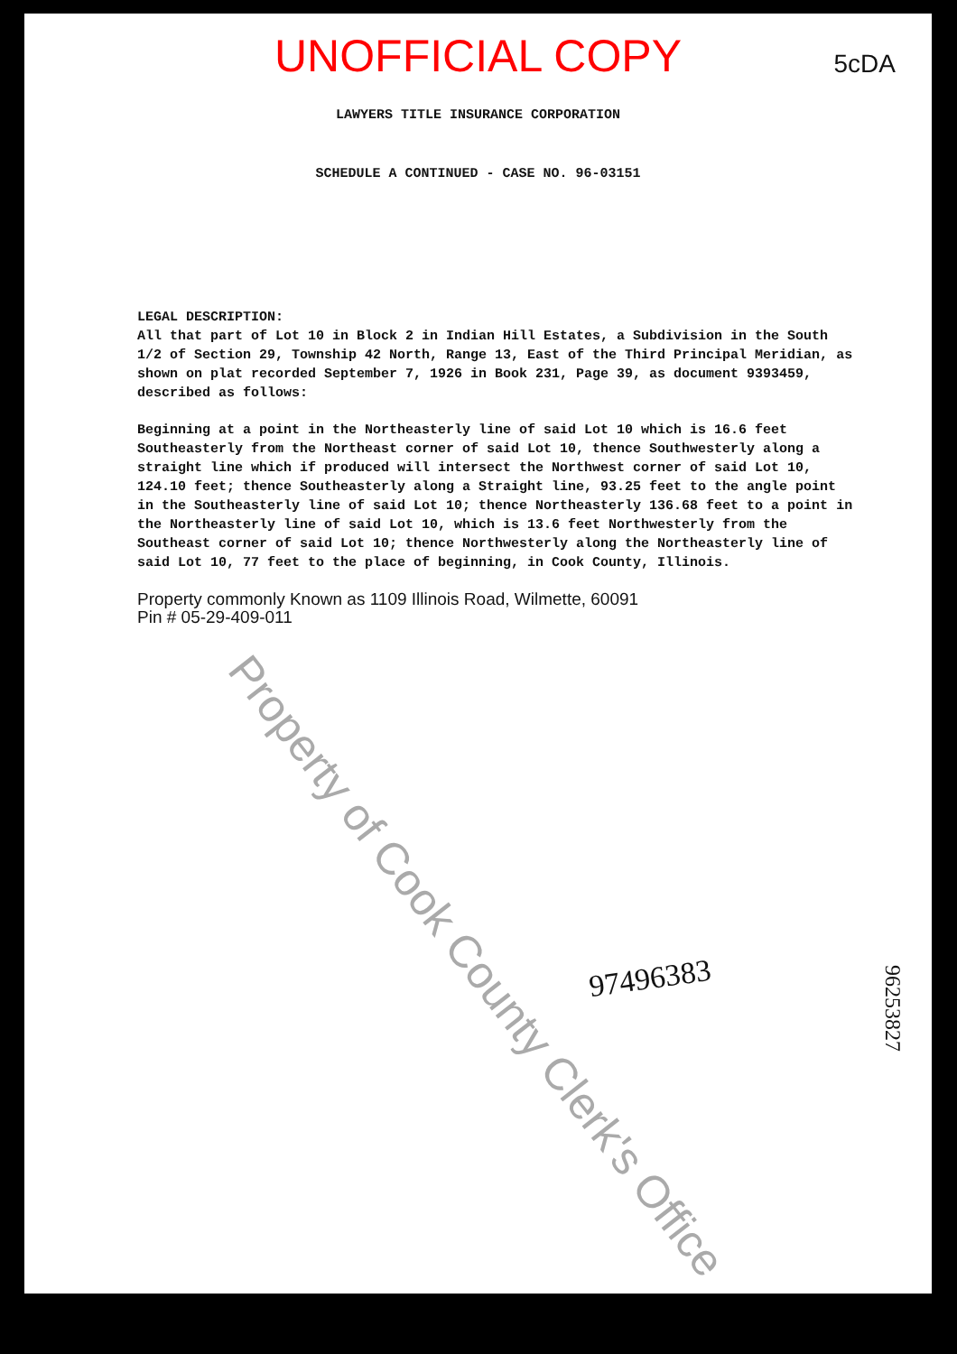UNOFFICIAL COPY
5cDA
LAWYERS TITLE INSURANCE CORPORATION
SCHEDULE A CONTINUED - CASE NO. 96-03151
LEGAL DESCRIPTION:
All that part of Lot 10 in Block 2 in Indian Hill Estates, a Subdivision in the South 1/2 of Section 29, Township 42 North, Range 13, East of the Third Principal Meridian, as shown on plat recorded September 7, 1926 in Book 231, Page 39, as document 9393459, described as follows:
Beginning at a point in the Northeasterly line of said Lot 10 which is 16.6 feet Southeasterly from the Northeast corner of said Lot 10, thence Southwesterly along a straight line which if produced will intersect the Northwest corner of said Lot 10, 124.10 feet; thence Southeasterly along a Straight line, 93.25 feet to the angle point in the Southeasterly line of said Lot 10; thence Northeasterly 136.68 feet to a point in the Northeasterly line of said Lot 10, which is 13.6 feet Northwesterly from the Southeast corner of said Lot 10; thence Northwesterly along the Northeasterly line of said Lot 10, 77 feet to the place of beginning, in Cook County, Illinois.
Property commonly Known as 1109 Illinois Road, Wilmette, 60091
Pin # 05-29-409-011
Property of Cook County Clerk's Office
97496383
96253827